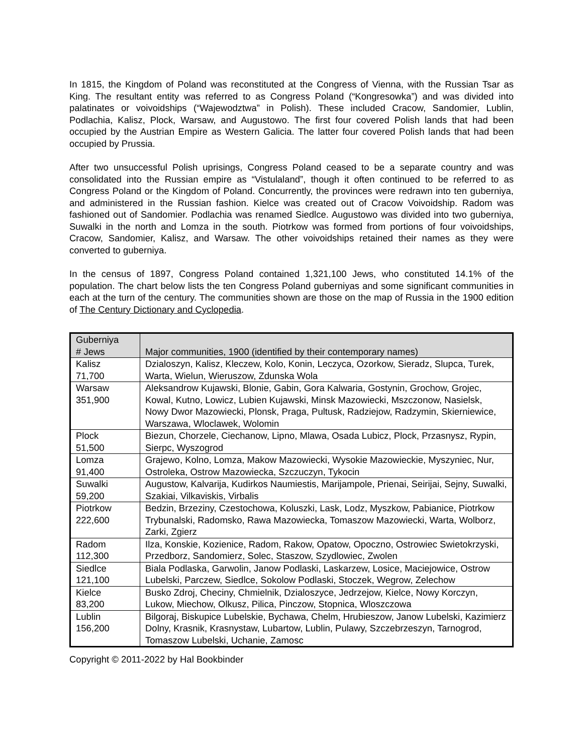In 1815, the Kingdom of Poland was reconstituted at the Congress of Vienna, with the Russian Tsar as King. The resultant entity was referred to as Congress Poland (“Kongresowka”) and was divided into palatinates or voivoidships (“Wajewodztwa” in Polish). These included Cracow, Sandomier, Lublin, Podlachia, Kalisz, Plock, Warsaw, and Augustowo. The first four covered Polish lands that had been occupied by the Austrian Empire as Western Galicia. The latter four covered Polish lands that had been occupied by Prussia.
After two unsuccessful Polish uprisings, Congress Poland ceased to be a separate country and was consolidated into the Russian empire as “Vistulaland”, though it often continued to be referred to as Congress Poland or the Kingdom of Poland. Concurrently, the provinces were redrawn into ten guberniya, and administered in the Russian fashion. Kielce was created out of Cracow Voivoidship. Radom was fashioned out of Sandomier. Podlachia was renamed Siedlce. Augustowo was divided into two guberniya, Suwalki in the north and Lomza in the south. Piotrkow was formed from portions of four voivoidships, Cracow, Sandomier, Kalisz, and Warsaw. The other voivoidships retained their names as they were converted to guberniya.
In the census of 1897, Congress Poland contained 1,321,100 Jews, who constituted 14.1% of the population. The chart below lists the ten Congress Poland guberniyas and some significant communities in each at the turn of the century. The communities shown are those on the map of Russia in the 1900 edition of The Century Dictionary and Cyclopedia.
| Guberniya # Jews | Major communities, 1900 (identified by their contemporary names) |
| --- | --- |
| Kalisz 71,700 | Dzialoszyn, Kalisz, Kleczew, Kolo, Konin, Leczyca, Ozorkow, Sieradz, Slupca, Turek, Warta, Wielun, Wieruszow, Zdunska Wola |
| Warsaw 351,900 | Aleksandrow Kujawski, Blonie, Gabin, Gora Kalwaria, Gostynin, Grochow, Grojec, Kowal, Kutno, Lowicz, Lubien Kujawski, Minsk Mazowiecki, Mszczonow, Nasielsk, Nowy Dwor Mazowiecki, Plonsk, Praga, Pultusk, Radziejow, Radzymin, Skierniewice, Warszawa, Wloclawek, Wolomin |
| Plock 51,500 | Biezun, Chorzele, Ciechanow, Lipno, Mlawa, Osada Lubicz, Plock, Przasnysz, Rypin, Sierpc, Wyszogrod |
| Lomza 91,400 | Grajewo, Kolno, Lomza, Makow Mazowiecki, Wysokie Mazowieckie, Myszyniec, Nur, Ostroleka, Ostrow Mazowiecka, Szczuczyn, Tykocin |
| Suwalki 59,200 | Augustow, Kalvarija, Kudirkos Naumiestis, Marijampole, Prienai, Seirijai, Sejny, Suwalki, Szakiai, Vilkaviskis, Virbalis |
| Piotrkow 222,600 | Bedzin, Brzeziny, Czestochowa, Koluszki, Lask, Lodz, Myszkow, Pabianice, Piotrkow Trybunalski, Radomsko, Rawa Mazowiecka, Tomaszow Mazowiecki, Warta, Wolborz, Zarki, Zgierz |
| Radom 112,300 | Ilza, Konskie, Kozienice, Radom, Rakow, Opatow, Opoczno, Ostrowiec Swietokrzyski, Przedborz, Sandomierz, Solec, Staszow, Szydlowiec, Zwolen |
| Siedlce 121,100 | Biala Podlaska, Garwolin, Janow Podlaski, Laskarzew, Losice, Maciejowice, Ostrow Lubelski, Parczew, Siedlce, Sokolow Podlaski, Stoczek, Wegrow, Zelechow |
| Kielce 83,200 | Busko Zdroj, Checiny, Chmielnik, Dzialoszyce, Jedrzejow, Kielce, Nowy Korczyn, Lukow, Miechow, Olkusz, Pilica, Pinczow, Stopnica, Wloszczowa |
| Lublin 156,200 | Bilgoraj, Biskupice Lubelskie, Bychawa, Chelm, Hrubieszow, Janow Lubelski, Kazimierz Dolny, Krasnik, Krasnystaw, Lubartow, Lublin, Pulawy, Szczebrzeszyn, Tarnogrod, Tomaszow Lubelski, Uchanie, Zamosc |
Copyright © 2011-2022 by Hal Bookbinder